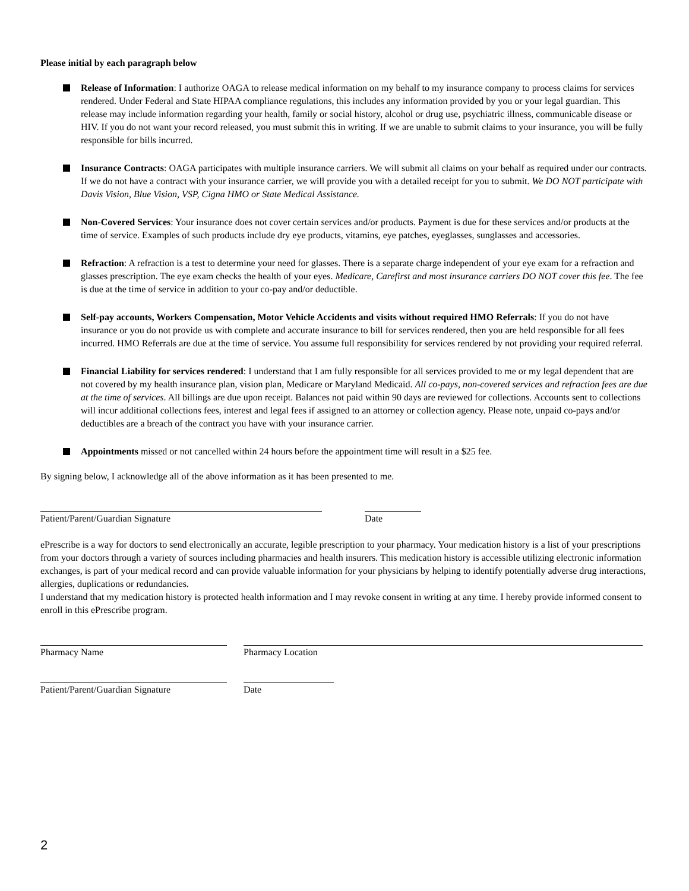Please initial by each paragraph below
Release of Information: I authorize OAGA to release medical information on my behalf to my insurance company to process claims for services rendered. Under Federal and State HIPAA compliance regulations, this includes any information provided by you or your legal guardian. This release may include information regarding your health, family or social history, alcohol or drug use, psychiatric illness, communicable disease or HIV. If you do not want your record released, you must submit this in writing. If we are unable to submit claims to your insurance, you will be fully responsible for bills incurred.
Insurance Contracts: OAGA participates with multiple insurance carriers. We will submit all claims on your behalf as required under our contracts. If we do not have a contract with your insurance carrier, we will provide you with a detailed receipt for you to submit. We DO NOT participate with Davis Vision, Blue Vision, VSP, Cigna HMO or State Medical Assistance.
Non-Covered Services: Your insurance does not cover certain services and/or products. Payment is due for these services and/or products at the time of service. Examples of such products include dry eye products, vitamins, eye patches, eyeglasses, sunglasses and accessories.
Refraction: A refraction is a test to determine your need for glasses. There is a separate charge independent of your eye exam for a refraction and glasses prescription. The eye exam checks the health of your eyes. Medicare, Carefirst and most insurance carriers DO NOT cover this fee. The fee is due at the time of service in addition to your co-pay and/or deductible.
Self-pay accounts, Workers Compensation, Motor Vehicle Accidents and visits without required HMO Referrals: If you do not have insurance or you do not provide us with complete and accurate insurance to bill for services rendered, then you are held responsible for all fees incurred. HMO Referrals are due at the time of service. You assume full responsibility for services rendered by not providing your required referral.
Financial Liability for services rendered: I understand that I am fully responsible for all services provided to me or my legal dependent that are not covered by my health insurance plan, vision plan, Medicare or Maryland Medicaid. All co-pays, non-covered services and refraction fees are due at the time of services. All billings are due upon receipt. Balances not paid within 90 days are reviewed for collections. Accounts sent to collections will incur additional collections fees, interest and legal fees if assigned to an attorney or collection agency. Please note, unpaid co-pays and/or deductibles are a breach of the contract you have with your insurance carrier.
Appointments missed or not cancelled within 24 hours before the appointment time will result in a $25 fee.
By signing below, I acknowledge all of the above information as it has been presented to me.
Patient/Parent/Guardian Signature Date
ePrescribe is a way for doctors to send electronically an accurate, legible prescription to your pharmacy. Your medication history is a list of your prescriptions from your doctors through a variety of sources including pharmacies and health insurers. This medication history is accessible utilizing electronic information exchanges, is part of your medical record and can provide valuable information for your physicians by helping to identify potentially adverse drug interactions, allergies, duplications or redundancies.
I understand that my medication history is protected health information and I may revoke consent in writing at any time. I hereby provide informed consent to enroll in this ePrescribe program.
Pharmacy Name Pharmacy Location
Patient/Parent/Guardian Signature
Date
2